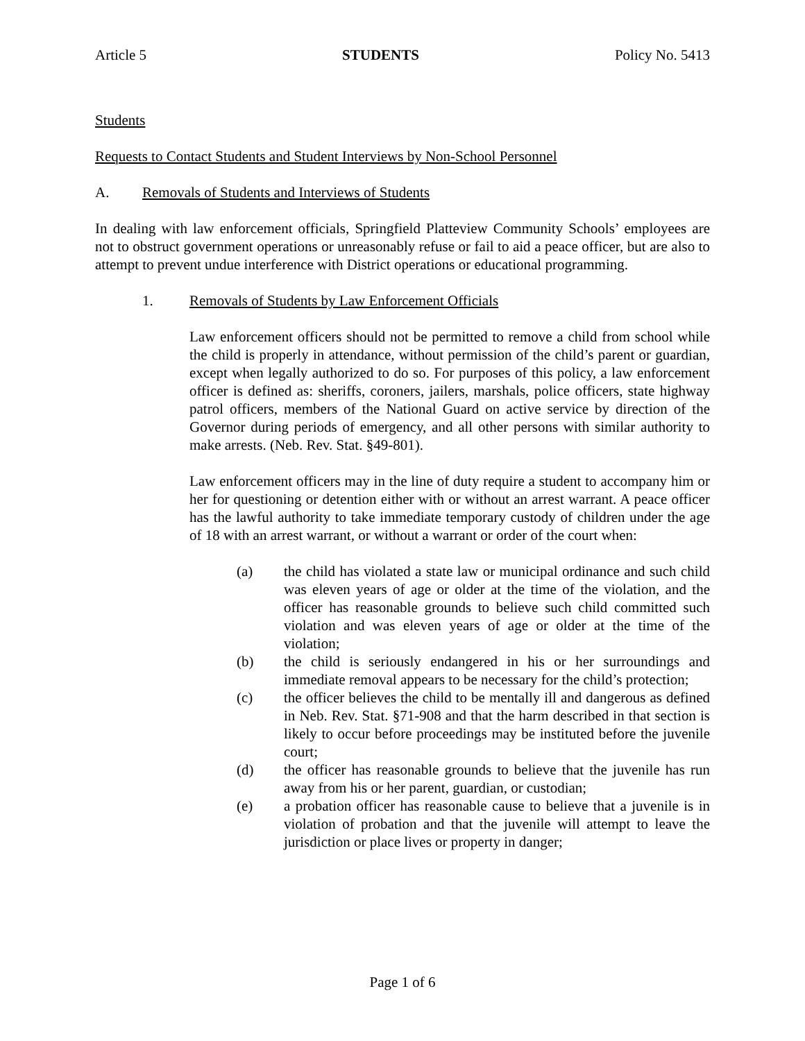Article 5 STUDENTS Policy No. 5413
Students
Requests to Contact Students and Student Interviews by Non-School Personnel
A. Removals of Students and Interviews of Students
In dealing with law enforcement officials, Springfield Platteview Community Schools’ employees are not to obstruct government operations or unreasonably refuse or fail to aid a peace officer, but are also to attempt to prevent undue interference with District operations or educational programming.
1. Removals of Students by Law Enforcement Officials
Law enforcement officers should not be permitted to remove a child from school while the child is properly in attendance, without permission of the child’s parent or guardian, except when legally authorized to do so. For purposes of this policy, a law enforcement officer is defined as: sheriffs, coroners, jailers, marshals, police officers, state highway patrol officers, members of the National Guard on active service by direction of the Governor during periods of emergency, and all other persons with similar authority to make arrests. (Neb. Rev. Stat. §49-801).
Law enforcement officers may in the line of duty require a student to accompany him or her for questioning or detention either with or without an arrest warrant. A peace officer has the lawful authority to take immediate temporary custody of children under the age of 18 with an arrest warrant, or without a warrant or order of the court when:
(a) the child has violated a state law or municipal ordinance and such child was eleven years of age or older at the time of the violation, and the officer has reasonable grounds to believe such child committed such violation and was eleven years of age or older at the time of the violation;
(b) the child is seriously endangered in his or her surroundings and immediate removal appears to be necessary for the child’s protection;
(c) the officer believes the child to be mentally ill and dangerous as defined in Neb. Rev. Stat. §71-908 and that the harm described in that section is likely to occur before proceedings may be instituted before the juvenile court;
(d) the officer has reasonable grounds to believe that the juvenile has run away from his or her parent, guardian, or custodian;
(e) a probation officer has reasonable cause to believe that a juvenile is in violation of probation and that the juvenile will attempt to leave the jurisdiction or place lives or property in danger;
Page 1 of 6